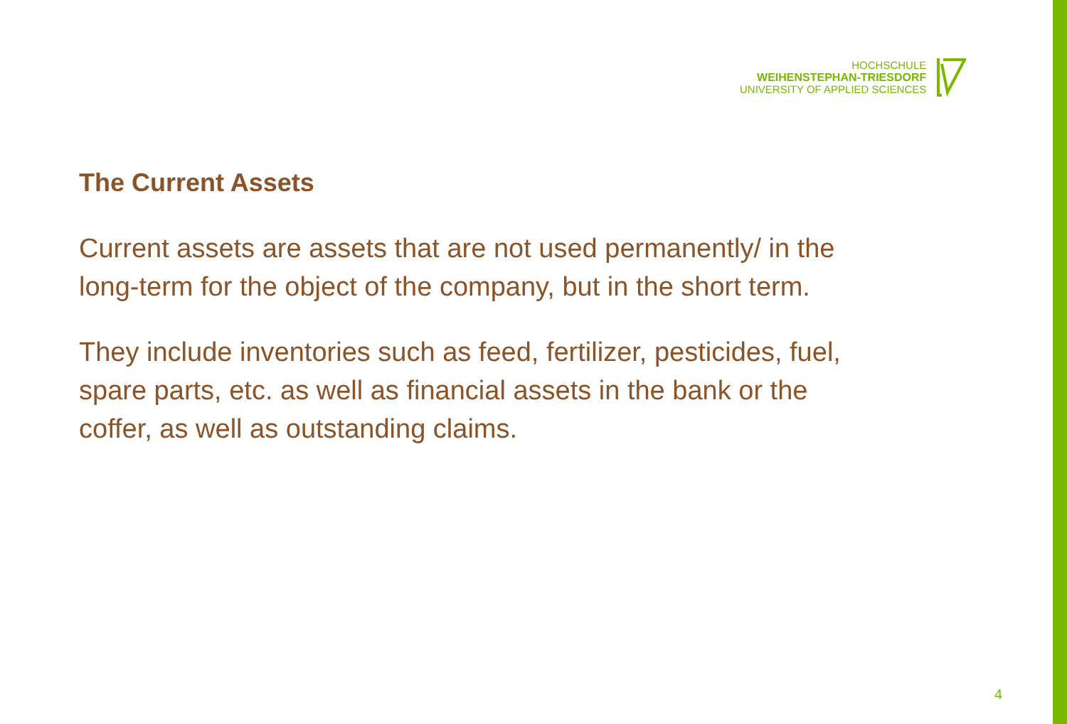HOCHSCHULE
WEIHENSTEPHAN-TRIESDORF
UNIVERSITY OF APPLIED SCIENCES
The Current Assets
Current assets are assets that are not used permanently/ in the long-term for the object of the company, but in the short term.
They include inventories such as feed, fertilizer, pesticides, fuel, spare parts, etc. as well as financial assets in the bank or the coffer, as well as outstanding claims.
4